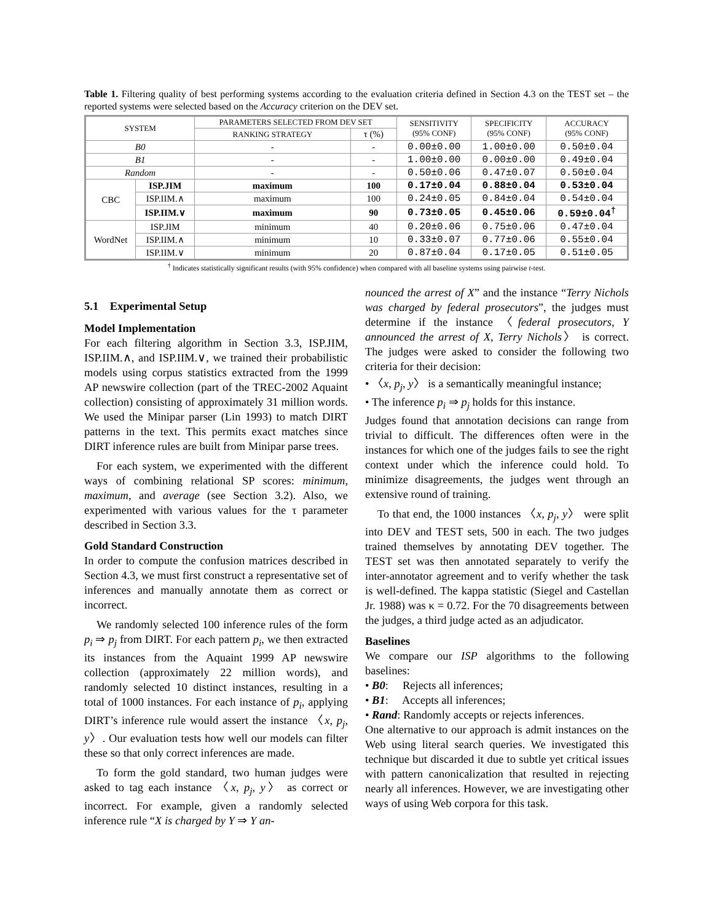Table 1. Filtering quality of best performing systems according to the evaluation criteria defined in Section 4.3 on the TEST set – the reported systems were selected based on the Accuracy criterion on the DEV set.
| SYSTEM | | PARAMETERS SELECTED FROM DEV SET | | SENSITIVITY (95% CONF) | SPECIFICITY (95% CONF) | ACCURACY (95% CONF) |
| --- | --- | --- | --- | --- | --- | --- |
| | | RANKING STRATEGY | τ (%) | | | |
| B0 | | - | - | 0.00±0.00 | 1.00±0.00 | 0.50±0.04 |
| B1 | | - | - | 1.00±0.00 | 0.00±0.00 | 0.49±0.04 |
| Random | | - | - | 0.50±0.06 | 0.47±0.07 | 0.50±0.04 |
| CBC | ISP.JIM | maximum | 100 | 0.17±0.04 | 0.88±0.04 | 0.53±0.04 |
| | ISP.IIM.∧ | maximum | 100 | 0.24±0.05 | 0.84±0.04 | 0.54±0.04 |
| | ISP.IIM.∨ | maximum | 90 | 0.73±0.05 | 0.45±0.06 | 0.59±0.04<sup>†</sup> |
| WordNet | ISP.JIM | minimum | 40 | 0.20±0.06 | 0.75±0.06 | 0.47±0.04 |
| | ISP.IIM.∧ | minimum | 10 | 0.33±0.07 | 0.77±0.06 | 0.55±0.04 |
| | ISP.IIM.∨ | minimum | 20 | 0.87±0.04 | 0.17±0.05 | 0.51±0.05 |
<sup>†</sup> Indicates statistically significant results (with 95% confidence) when compared with all baseline systems using pairwise t-test.
5.1 Experimental Setup
Model Implementation
For each filtering algorithm in Section 3.3, ISP.JIM, ISP.IIM.∧, and ISP.IIM.∨, we trained their probabilistic models using corpus statistics extracted from the 1999 AP newswire collection (part of the TREC-2002 Aquaint collection) consisting of approximately 31 million words. We used the Minipar parser (Lin 1993) to match DIRT patterns in the text. This permits exact matches since DIRT inference rules are built from Minipar parse trees.
For each system, we experimented with the different ways of combining relational SP scores: minimum, maximum, and average (see Section 3.2). Also, we experimented with various values for the τ parameter described in Section 3.3.
Gold Standard Construction
In order to compute the confusion matrices described in Section 4.3, we must first construct a representative set of inferences and manually annotate them as correct or incorrect.
We randomly selected 100 inference rules of the form p<sub>i</sub> ⇒ p<sub>j</sub> from DIRT. For each pattern p<sub>i</sub>, we then extracted its instances from the Aquaint 1999 AP newswire collection (approximately 22 million words), and randomly selected 10 distinct instances, resulting in a total of 1000 instances. For each instance of p<sub>i</sub>, applying DIRT’s inference rule would assert the instance 〈x, p<sub>j</sub>, y〉. Our evaluation tests how well our models can filter these so that only correct inferences are made.
To form the gold standard, two human judges were asked to tag each instance 〈x, p<sub>j</sub>, y〉 as correct or incorrect. For example, given a randomly selected inference rule “X is charged by Y ⇒ Y an-
nounced the arrest of X” and the instance “Terry Nichols was charged by federal prosecutors”, the judges must determine if the instance 〈federal prosecutors, Y announced the arrest of X, Terry Nichols〉 is correct. The judges were asked to consider the following two criteria for their decision:
• 〈x, p<sub>j</sub>, y〉 is a semantically meaningful instance;
• The inference p<sub>i</sub> ⇒ p<sub>j</sub> holds for this instance.
Judges found that annotation decisions can range from trivial to difficult. The differences often were in the instances for which one of the judges fails to see the right context under which the inference could hold. To minimize disagreements, the judges went through an extensive round of training.
To that end, the 1000 instances 〈x, p<sub>j</sub>, y〉 were split into DEV and TEST sets, 500 in each. The two judges trained themselves by annotating DEV together. The TEST set was then annotated separately to verify the inter-annotator agreement and to verify whether the task is well-defined. The kappa statistic (Siegel and Castellan Jr. 1988) was κ = 0.72. For the 70 disagreements between the judges, a third judge acted as an adjudicator.
Baselines
We compare our ISP algorithms to the following baselines:
• B0: Rejects all inferences;
• B1: Accepts all inferences;
• Rand: Randomly accepts or rejects inferences.
One alternative to our approach is admit instances on the Web using literal search queries. We investigated this technique but discarded it due to subtle yet critical issues with pattern canonicalization that resulted in rejecting nearly all inferences. However, we are investigating other ways of using Web corpora for this task.